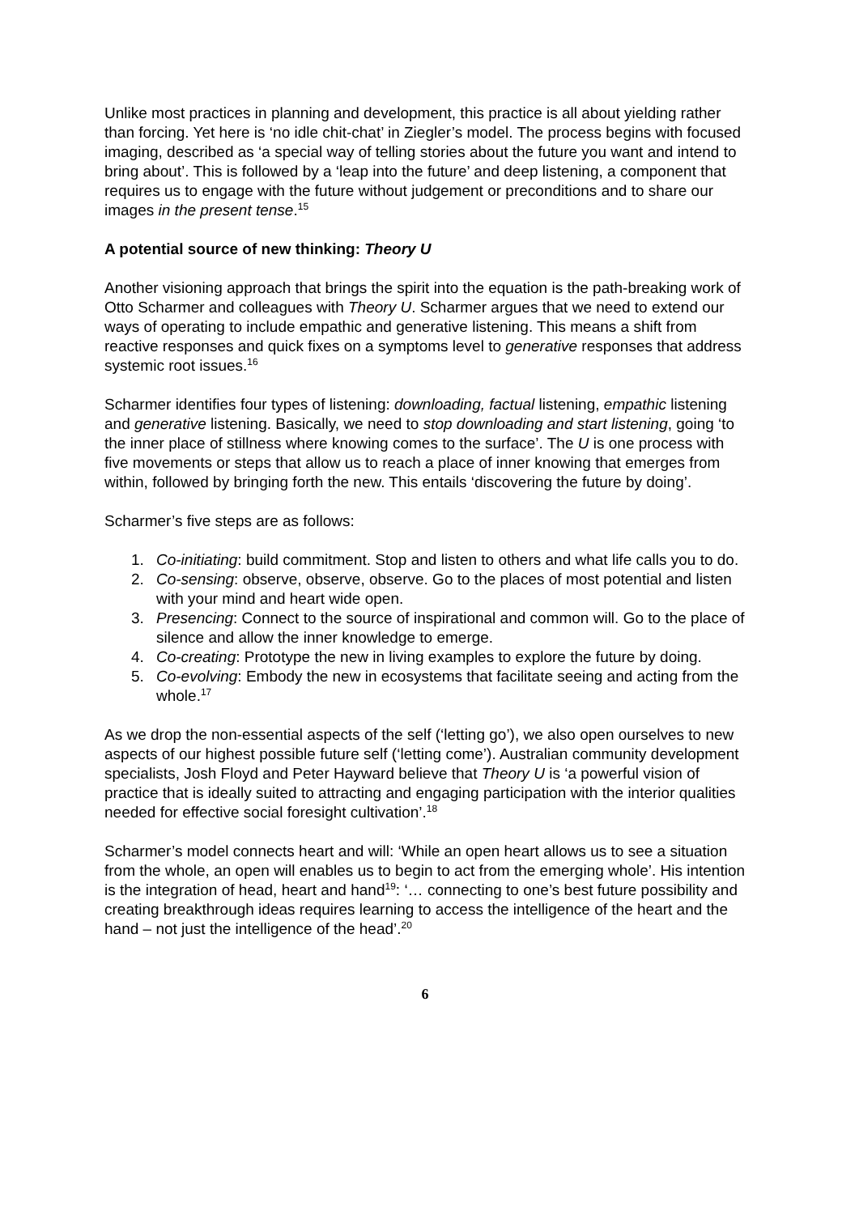Unlike most practices in planning and development, this practice is all about yielding rather than forcing. Yet here is ‘no idle chit-chat’ in Ziegler’s model. The process begins with focused imaging, described as ‘a special way of telling stories about the future you want and intend to bring about’. This is followed by a ‘leap into the future’ and deep listening, a component that requires us to engage with the future without judgement or preconditions and to share our images in the present tense.<sup>15</sup>
A potential source of new thinking: Theory U
Another visioning approach that brings the spirit into the equation is the path-breaking work of Otto Scharmer and colleagues with Theory U. Scharmer argues that we need to extend our ways of operating to include empathic and generative listening. This means a shift from reactive responses and quick fixes on a symptoms level to generative responses that address systemic root issues.<sup>16</sup>
Scharmer identifies four types of listening: downloading, factual listening, empathic listening and generative listening. Basically, we need to stop downloading and start listening, going ‘to the inner place of stillness where knowing comes to the surface’. The U is one process with five movements or steps that allow us to reach a place of inner knowing that emerges from within, followed by bringing forth the new. This entails ‘discovering the future by doing’.
Scharmer’s five steps are as follows:
1. Co-initiating: build commitment. Stop and listen to others and what life calls you to do.
2. Co-sensing: observe, observe, observe. Go to the places of most potential and listen with your mind and heart wide open.
3. Presencing: Connect to the source of inspirational and common will. Go to the place of silence and allow the inner knowledge to emerge.
4. Co-creating: Prototype the new in living examples to explore the future by doing.
5. Co-evolving: Embody the new in ecosystems that facilitate seeing and acting from the whole.<sup>17</sup>
As we drop the non-essential aspects of the self (‘letting go’), we also open ourselves to new aspects of our highest possible future self (‘letting come’). Australian community development specialists, Josh Floyd and Peter Hayward believe that Theory U is ‘a powerful vision of practice that is ideally suited to attracting and engaging participation with the interior qualities needed for effective social foresight cultivation’.<sup>18</sup>
Scharmer’s model connects heart and will: ‘While an open heart allows us to see a situation from the whole, an open will enables us to begin to act from the emerging whole’. His intention is the integration of head, heart and hand<sup>19</sup>: ‘… connecting to one’s best future possibility and creating breakthrough ideas requires learning to access the intelligence of the heart and the hand – not just the intelligence of the head’.<sup>20</sup>
6